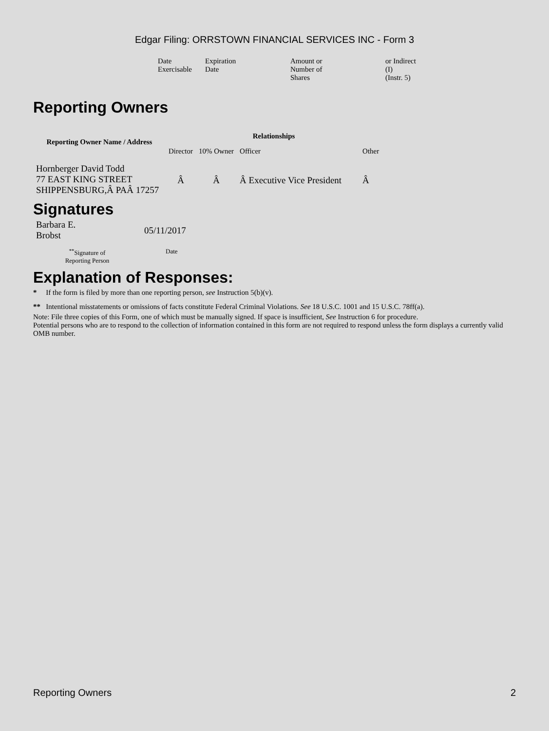Edgar Filing: ORRSTOWN FINANCIAL SERVICES INC - Form 3
| Date Exercisable | Expiration Date | Amount or Number of Shares | or Indirect (I) (Instr. 5) |
Reporting Owners
| Reporting Owner Name / Address | Relationships | | | |
| --- | --- | --- | --- | --- |
| | Director | 10% Owner | Officer | Other |
| Hornberger David Todd 77 EAST KING STREET SHIPPENSBURG,Â PAÂ 17257 | Â | Â | Â Executive Vice President | Â |
Signatures
| Barbara E. Brobst | 05/11/2017 |
| <sup>**</sup> Signature of Reporting Person | Date |
Explanation of Responses:
* If the form is filed by more than one reporting person, see Instruction 5(b)(v).
** Intentional misstatements or omissions of facts constitute Federal Criminal Violations. See 18 U.S.C. 1001 and 15 U.S.C. 78ff(a).
Note: File three copies of this Form, one of which must be manually signed. If space is insufficient, See Instruction 6 for procedure.
Potential persons who are to respond to the collection of information contained in this form are not required to respond unless the form displays a currently valid OMB number.
Reporting Owners 2